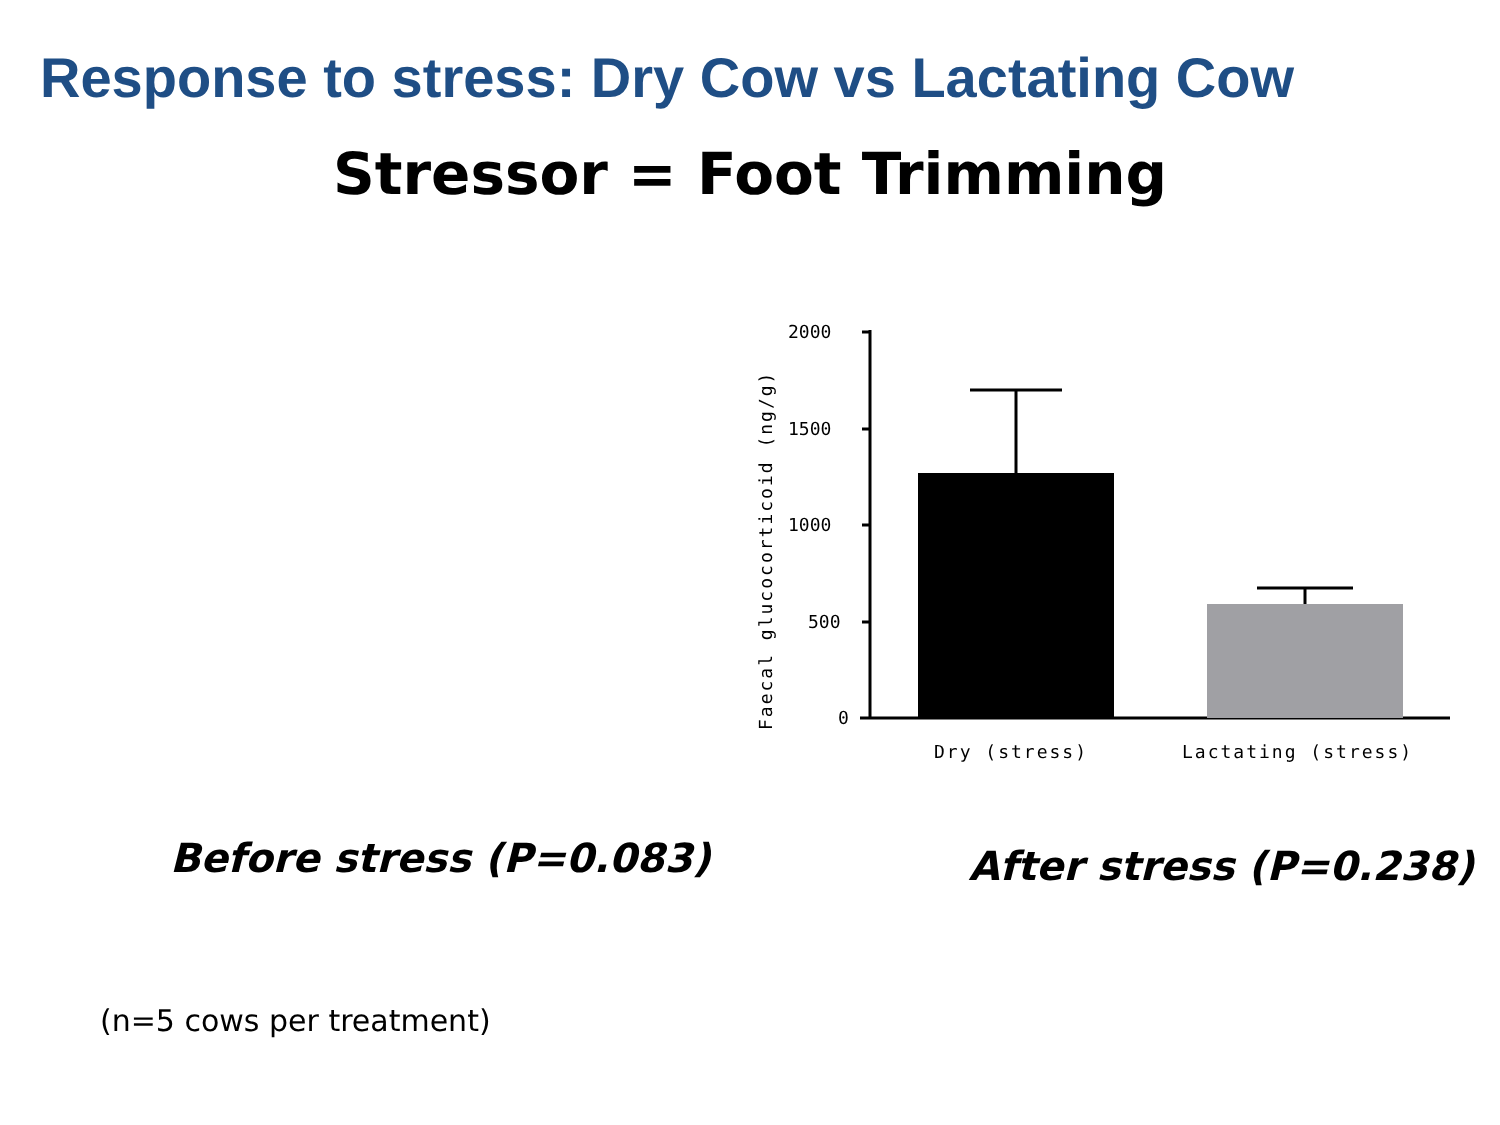Response to stress: Dry Cow vs Lactating Cow
Stressor = Foot Trimming
Faecal glucocorticoid (ng/g)
2000
1500
1000
500
0
Dry (stress)
Lactating (stress)
Before stress (P=0.083)
After stress (P=0.238)
(n=5 cows per treatment)